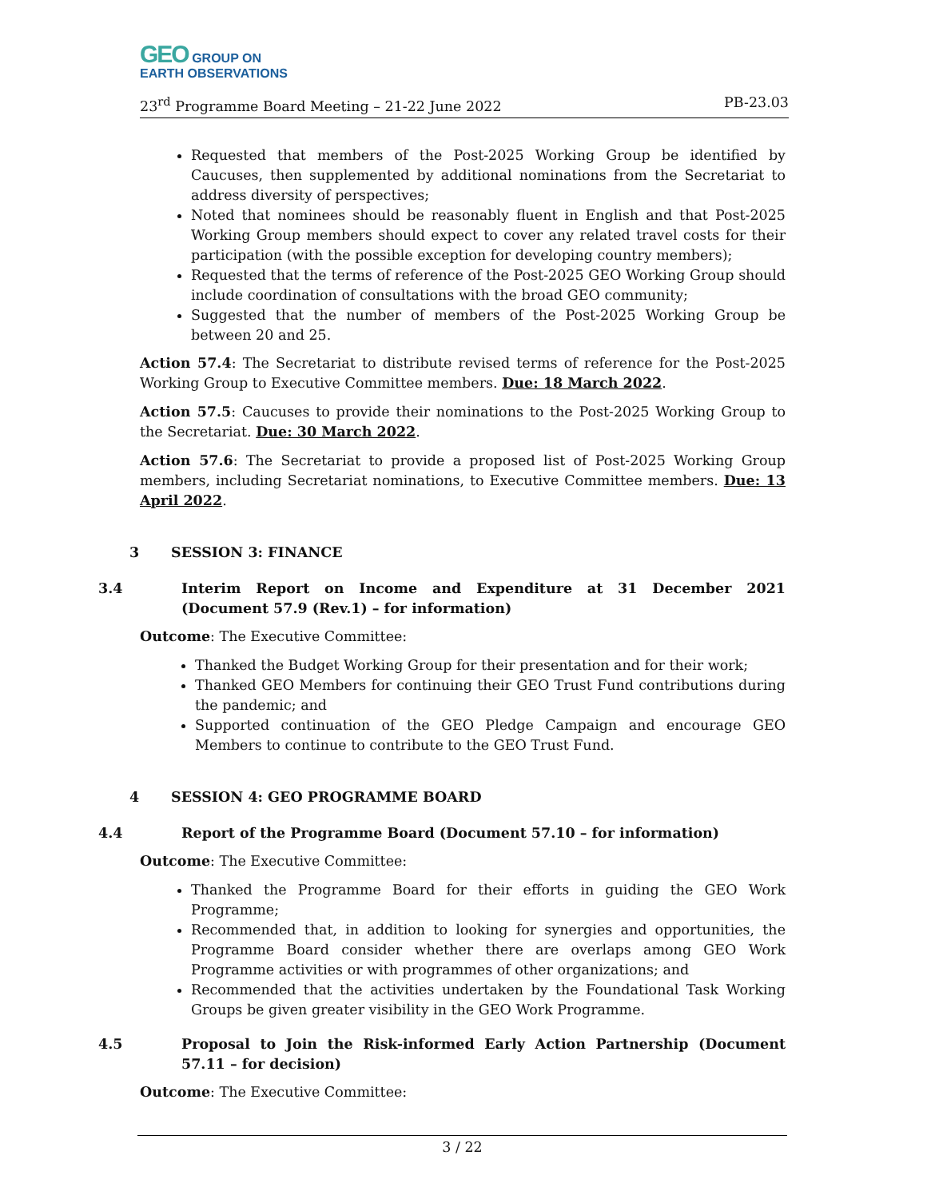GEO GROUP ON
EARTH OBSERVATIONS
23<sup>rd</sup> Programme Board Meeting – 21-22 June 2022 PB-23.03
Requested that members of the Post-2025 Working Group be identified by Caucuses, then supplemented by additional nominations from the Secretariat to address diversity of perspectives;
Noted that nominees should be reasonably fluent in English and that Post-2025 Working Group members should expect to cover any related travel costs for their participation (with the possible exception for developing country members);
Requested that the terms of reference of the Post-2025 GEO Working Group should include coordination of consultations with the broad GEO community;
Suggested that the number of members of the Post-2025 Working Group be between 20 and 25.
Action 57.4: The Secretariat to distribute revised terms of reference for the Post-2025 Working Group to Executive Committee members. Due: 18 March 2022.
Action 57.5: Caucuses to provide their nominations to the Post-2025 Working Group to the Secretariat. Due: 30 March 2022.
Action 57.6: The Secretariat to provide a proposed list of Post-2025 Working Group members, including Secretariat nominations, to Executive Committee members. Due: 13 April 2022.
3 SESSION 3: FINANCE
3.4 Interim Report on Income and Expenditure at 31 December 2021 (Document 57.9 (Rev.1) – for information)
Outcome: The Executive Committee:
Thanked the Budget Working Group for their presentation and for their work;
Thanked GEO Members for continuing their GEO Trust Fund contributions during the pandemic; and
Supported continuation of the GEO Pledge Campaign and encourage GEO Members to continue to contribute to the GEO Trust Fund.
4 SESSION 4: GEO PROGRAMME BOARD
4.4 Report of the Programme Board (Document 57.10 – for information)
Outcome: The Executive Committee:
Thanked the Programme Board for their efforts in guiding the GEO Work Programme;
Recommended that, in addition to looking for synergies and opportunities, the Programme Board consider whether there are overlaps among GEO Work Programme activities or with programmes of other organizations; and
Recommended that the activities undertaken by the Foundational Task Working Groups be given greater visibility in the GEO Work Programme.
4.5 Proposal to Join the Risk-informed Early Action Partnership (Document 57.11 – for decision)
Outcome: The Executive Committee:
3 / 22